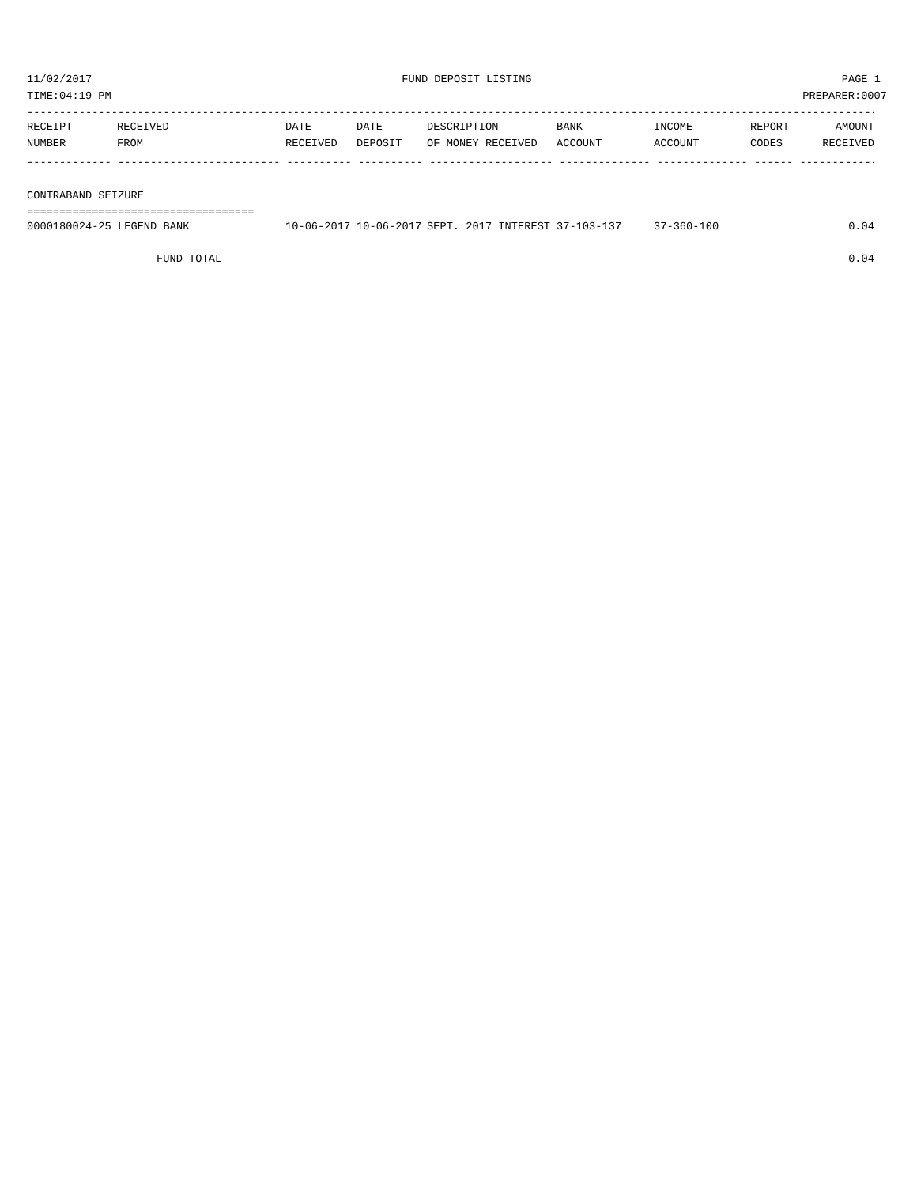11/02/2017 FUND DEPOSIT LISTING PAGE 1
TIME:04:19 PM PREPARER:0007
------------------------------------------------------------------------------------------------------------------------------------
| RECEIPT | RECEIVED | DATE | DATE | DESCRIPTION | BANK | INCOME | REPORT | AMOUNT |
| --- | --- | --- | --- | --- | --- | --- | --- | --- |
| NUMBER | FROM | RECEIVED | DEPOSIT | OF MONEY RECEIVED | ACCOUNT | ACCOUNT | CODES | RECEIVED |
------------- ------------------------- ---------- ---------- ------------------- -------------- -------------- ------ ------------
CONTRABAND SEIZURE
===================================
| 0000180024-25 LEGEND BANK | 10-06-2017 | 10-06-2017 | SEPT. 2017 INTEREST | 37-103-137 | 37-360-100 | | 0.04 |
| FUND TOTAL | | | | | | | 0.04 |